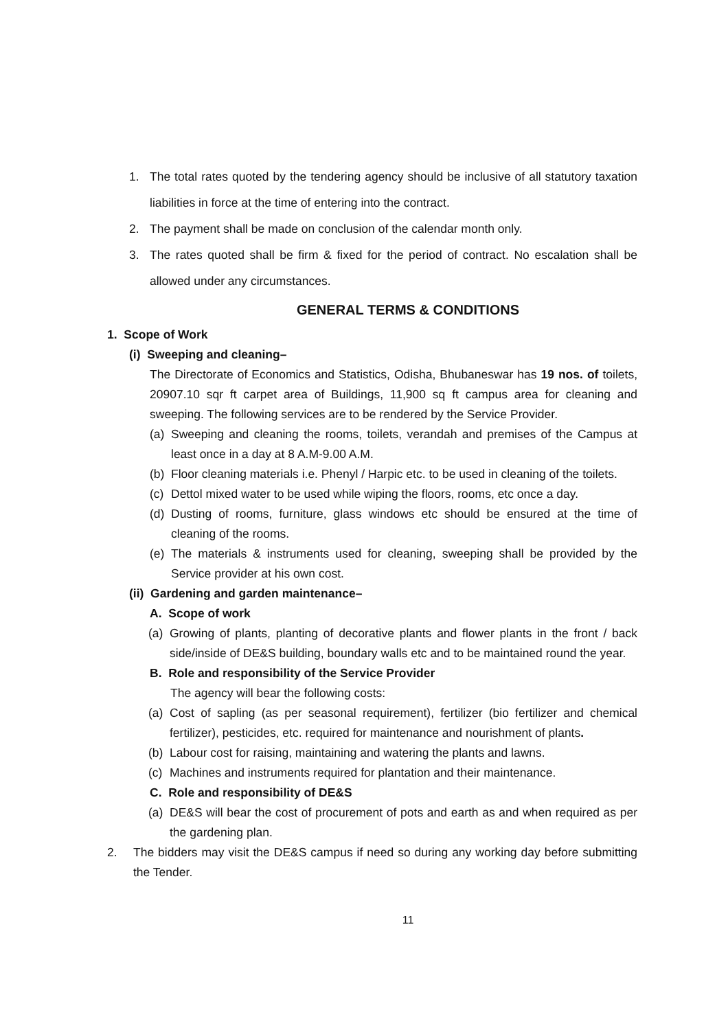1. The total rates quoted by the tendering agency should be inclusive of all statutory taxation liabilities in force at the time of entering into the contract.
2. The payment shall be made on conclusion of the calendar month only.
3. The rates quoted shall be firm & fixed for the period of contract. No escalation shall be allowed under any circumstances.
GENERAL TERMS & CONDITIONS
1. Scope of Work
(i) Sweeping and cleaning–
The Directorate of Economics and Statistics, Odisha, Bhubaneswar has 19 nos. of toilets, 20907.10 sqr ft carpet area of Buildings, 11,900 sq ft campus area for cleaning and sweeping. The following services are to be rendered by the Service Provider.
(a) Sweeping and cleaning the rooms, toilets, verandah and premises of the Campus at least once in a day at 8 A.M-9.00 A.M.
(b) Floor cleaning materials i.e. Phenyl / Harpic etc. to be used in cleaning of the toilets.
(c) Dettol mixed water to be used while wiping the floors, rooms, etc once a day.
(d) Dusting of rooms, furniture, glass windows etc should be ensured at the time of cleaning of the rooms.
(e) The materials & instruments used for cleaning, sweeping shall be provided by the Service provider at his own cost.
(ii) Gardening and garden maintenance–
A. Scope of work
(a) Growing of plants, planting of decorative plants and flower plants in the front / back side/inside of DE&S building, boundary walls etc and to be maintained round the year.
B. Role and responsibility of the Service Provider
The agency will bear the following costs:
(a) Cost of sapling (as per seasonal requirement), fertilizer (bio fertilizer and chemical fertilizer), pesticides, etc. required for maintenance and nourishment of plants.
(b) Labour cost for raising, maintaining and watering the plants and lawns.
(c) Machines and instruments required for plantation and their maintenance.
C. Role and responsibility of DE&S
(a) DE&S will bear the cost of procurement of pots and earth as and when required as per the gardening plan.
2. The bidders may visit the DE&S campus if need so during any working day before submitting the Tender.
11